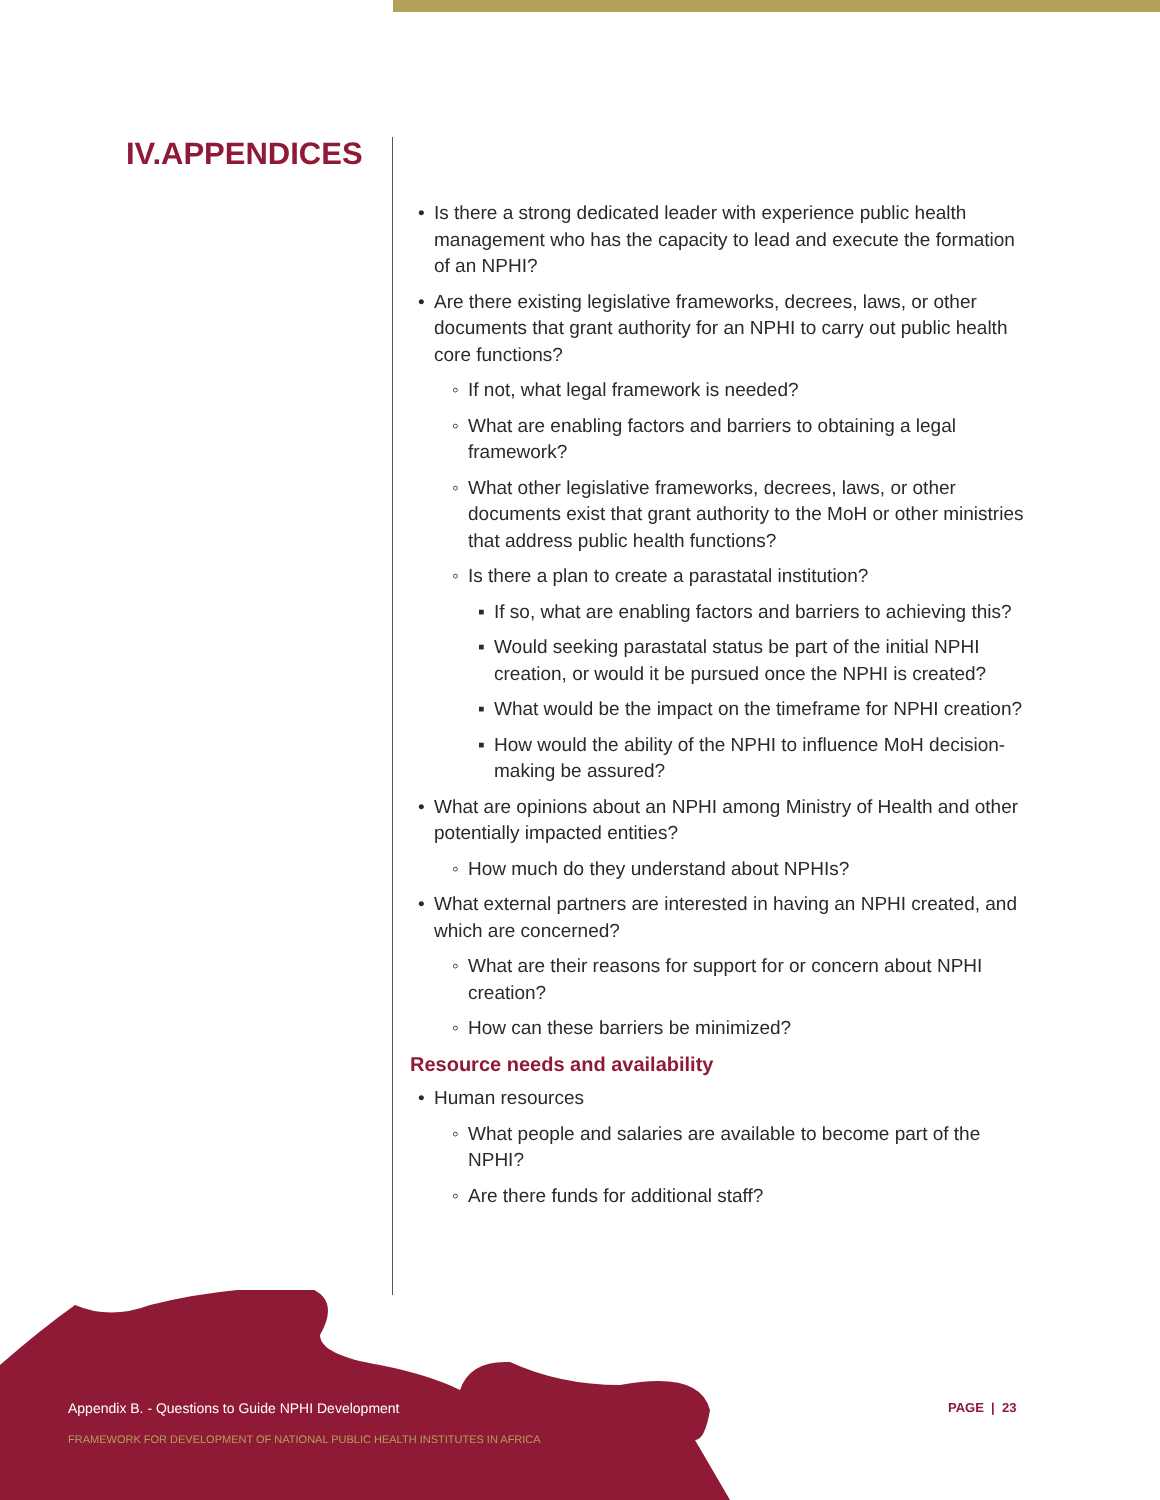IV.APPENDICES
• Is there a strong dedicated leader with experience public health management who has the capacity to lead and execute the formation of an NPHI?
• Are there existing legislative frameworks, decrees, laws, or other documents that grant authority for an NPHI to carry out public health core functions?
◦ If not, what legal framework is needed?
◦ What are enabling factors and barriers to obtaining a legal framework?
◦ What other legislative frameworks, decrees, laws, or other documents exist that grant authority to the MoH or other ministries that address public health functions?
◦ Is there a plan to create a parastatal institution?
▪ If so, what are enabling factors and barriers to achieving this?
▪ Would seeking parastatal status be part of the initial NPHI creation, or would it be pursued once the NPHI is created?
▪ What would be the impact on the timeframe for NPHI creation?
▪ How would the ability of the NPHI to influence MoH decision-making be assured?
• What are opinions about an NPHI among Ministry of Health and other potentially impacted entities?
◦ How much do they understand about NPHIs?
• What external partners are interested in having an NPHI created, and which are concerned?
◦ What are their reasons for support for or concern about NPHI creation?
◦ How can these barriers be minimized?
Resource needs and availability
• Human resources
◦ What people and salaries are available to become part of the NPHI?
◦ Are there funds for additional staff?
Appendix B. - Questions to Guide NPHI Development
FRAMEWORK FOR DEVELOPMENT OF NATIONAL PUBLIC HEALTH INSTITUTES IN AFRICA
PAGE | 23